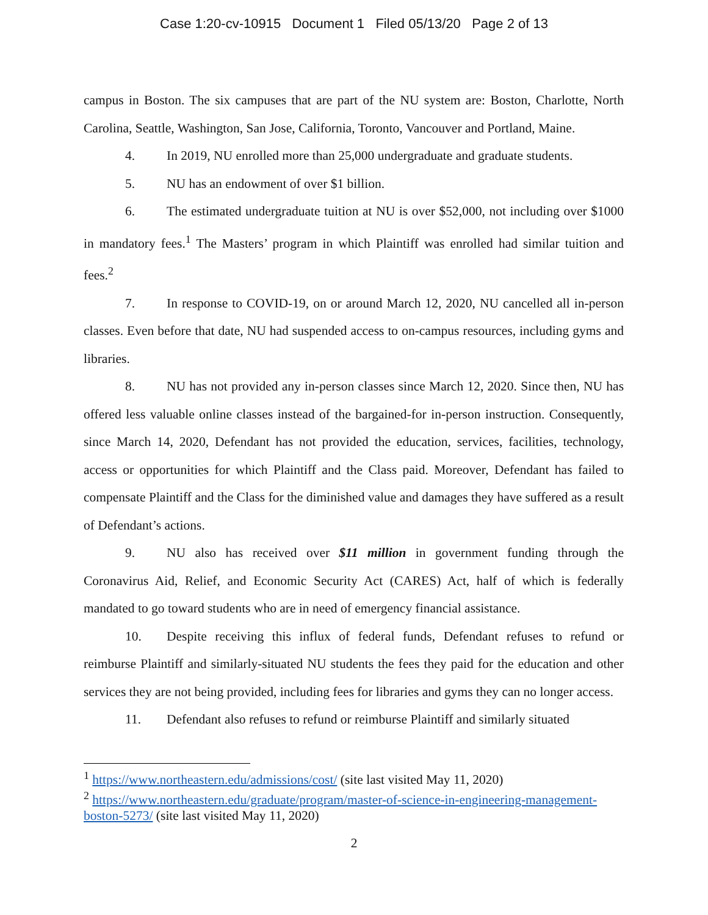Case 1:20-cv-10915 Document 1 Filed 05/13/20 Page 2 of 13
campus in Boston. The six campuses that are part of the NU system are: Boston, Charlotte, North Carolina, Seattle, Washington, San Jose, California, Toronto, Vancouver and Portland, Maine.
4. In 2019, NU enrolled more than 25,000 undergraduate and graduate students.
5. NU has an endowment of over $1 billion.
6. The estimated undergraduate tuition at NU is over $52,000, not including over $1000 in mandatory fees.<sup>1</sup> The Masters’ program in which Plaintiff was enrolled had similar tuition and fees.<sup>2</sup>
7. In response to COVID-19, on or around March 12, 2020, NU cancelled all in-person classes. Even before that date, NU had suspended access to on-campus resources, including gyms and libraries.
8. NU has not provided any in-person classes since March 12, 2020. Since then, NU has offered less valuable online classes instead of the bargained-for in-person instruction. Consequently, since March 14, 2020, Defendant has not provided the education, services, facilities, technology, access or opportunities for which Plaintiff and the Class paid. Moreover, Defendant has failed to compensate Plaintiff and the Class for the diminished value and damages they have suffered as a result of Defendant’s actions.
9. NU also has received over $11 million in government funding through the Coronavirus Aid, Relief, and Economic Security Act (CARES) Act, half of which is federally mandated to go toward students who are in need of emergency financial assistance.
10. Despite receiving this influx of federal funds, Defendant refuses to refund or reimburse Plaintiff and similarly-situated NU students the fees they paid for the education and other services they are not being provided, including fees for libraries and gyms they can no longer access.
11. Defendant also refuses to refund or reimburse Plaintiff and similarly situated
<sup>1</sup> https://www.northeastern.edu/admissions/cost/ (site last visited May 11, 2020)
<sup>2</sup> https://www.northeastern.edu/graduate/program/master-of-science-in-engineering-management-boston-5273/ (site last visited May 11, 2020)
2